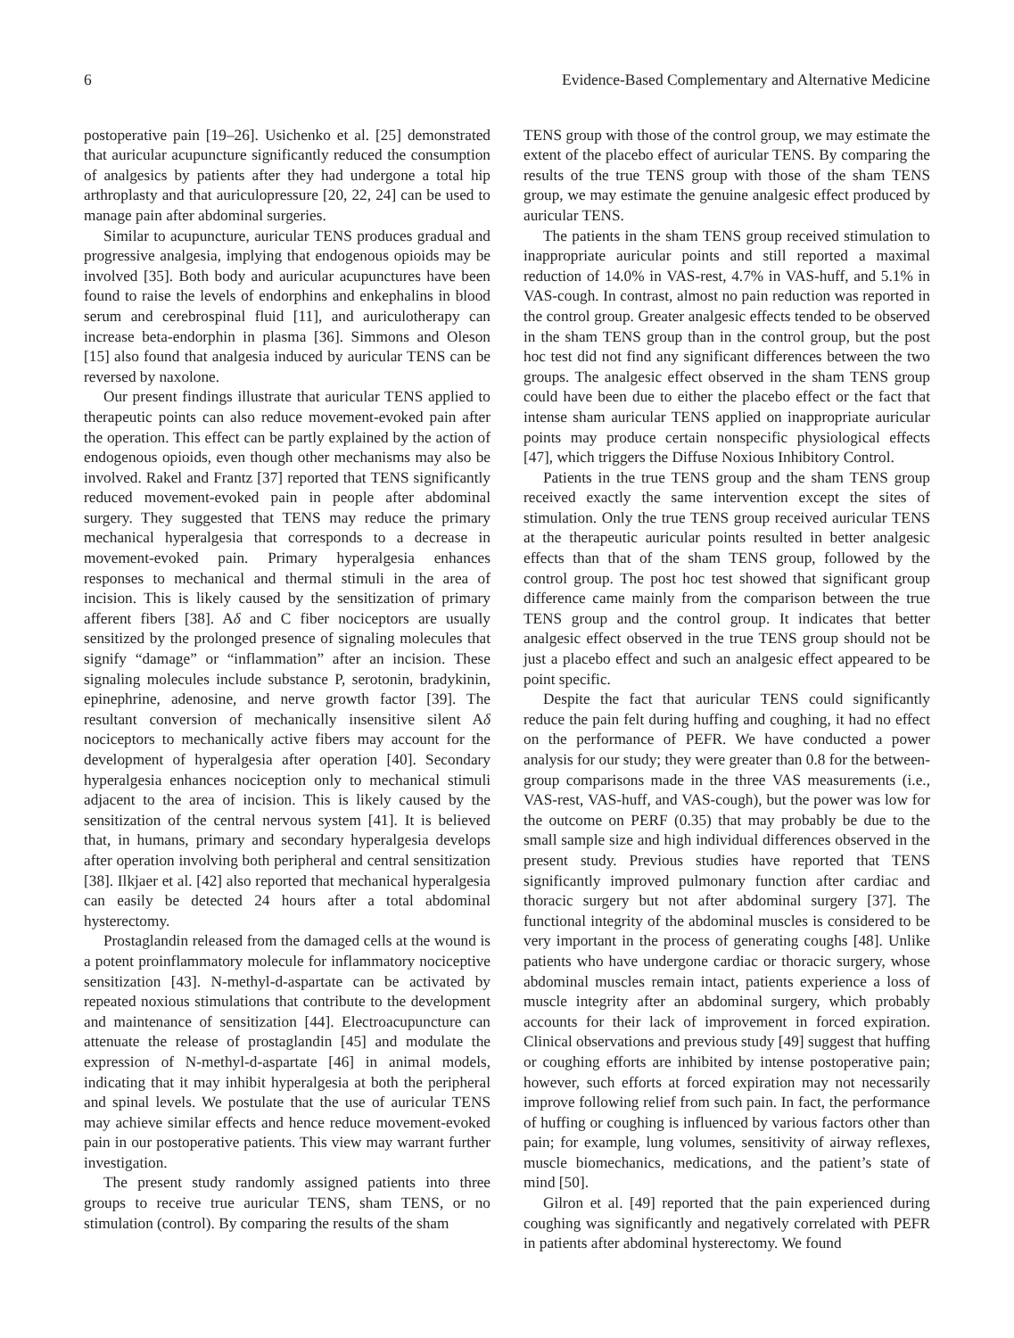6 Evidence-Based Complementary and Alternative Medicine
postoperative pain [19–26]. Usichenko et al. [25] demonstrated that auricular acupuncture significantly reduced the consumption of analgesics by patients after they had undergone a total hip arthroplasty and that auriculopressure [20, 22, 24] can be used to manage pain after abdominal surgeries.
Similar to acupuncture, auricular TENS produces gradual and progressive analgesia, implying that endogenous opioids may be involved [35]. Both body and auricular acupunctures have been found to raise the levels of endorphins and enkephalins in blood serum and cerebrospinal fluid [11], and auriculotherapy can increase beta-endorphin in plasma [36]. Simmons and Oleson [15] also found that analgesia induced by auricular TENS can be reversed by naxolone.
Our present findings illustrate that auricular TENS applied to therapeutic points can also reduce movement-evoked pain after the operation. This effect can be partly explained by the action of endogenous opioids, even though other mechanisms may also be involved. Rakel and Frantz [37] reported that TENS significantly reduced movement-evoked pain in people after abdominal surgery. They suggested that TENS may reduce the primary mechanical hyperalgesia that corresponds to a decrease in movement-evoked pain. Primary hyperalgesia enhances responses to mechanical and thermal stimuli in the area of incision. This is likely caused by the sensitization of primary afferent fibers [38]. Aδ and C fiber nociceptors are usually sensitized by the prolonged presence of signaling molecules that signify “damage” or “inflammation” after an incision. These signaling molecules include substance P, serotonin, bradykinin, epinephrine, adenosine, and nerve growth factor [39]. The resultant conversion of mechanically insensitive silent Aδ nociceptors to mechanically active fibers may account for the development of hyperalgesia after operation [40]. Secondary hyperalgesia enhances nociception only to mechanical stimuli adjacent to the area of incision. This is likely caused by the sensitization of the central nervous system [41]. It is believed that, in humans, primary and secondary hyperalgesia develops after operation involving both peripheral and central sensitization [38]. Ilkjaer et al. [42] also reported that mechanical hyperalgesia can easily be detected 24 hours after a total abdominal hysterectomy.
Prostaglandin released from the damaged cells at the wound is a potent proinflammatory molecule for inflammatory nociceptive sensitization [43]. N-methyl-d-aspartate can be activated by repeated noxious stimulations that contribute to the development and maintenance of sensitization [44]. Electroacupuncture can attenuate the release of prostaglandin [45] and modulate the expression of N-methyl-d-aspartate [46] in animal models, indicating that it may inhibit hyperalgesia at both the peripheral and spinal levels. We postulate that the use of auricular TENS may achieve similar effects and hence reduce movement-evoked pain in our postoperative patients. This view may warrant further investigation.
The present study randomly assigned patients into three groups to receive true auricular TENS, sham TENS, or no stimulation (control). By comparing the results of the sham
TENS group with those of the control group, we may estimate the extent of the placebo effect of auricular TENS. By comparing the results of the true TENS group with those of the sham TENS group, we may estimate the genuine analgesic effect produced by auricular TENS.
The patients in the sham TENS group received stimulation to inappropriate auricular points and still reported a maximal reduction of 14.0% in VAS-rest, 4.7% in VAS-huff, and 5.1% in VAS-cough. In contrast, almost no pain reduction was reported in the control group. Greater analgesic effects tended to be observed in the sham TENS group than in the control group, but the post hoc test did not find any significant differences between the two groups. The analgesic effect observed in the sham TENS group could have been due to either the placebo effect or the fact that intense sham auricular TENS applied on inappropriate auricular points may produce certain nonspecific physiological effects [47], which triggers the Diffuse Noxious Inhibitory Control.
Patients in the true TENS group and the sham TENS group received exactly the same intervention except the sites of stimulation. Only the true TENS group received auricular TENS at the therapeutic auricular points resulted in better analgesic effects than that of the sham TENS group, followed by the control group. The post hoc test showed that significant group difference came mainly from the comparison between the true TENS group and the control group. It indicates that better analgesic effect observed in the true TENS group should not be just a placebo effect and such an analgesic effect appeared to be point specific.
Despite the fact that auricular TENS could significantly reduce the pain felt during huffing and coughing, it had no effect on the performance of PEFR. We have conducted a power analysis for our study; they were greater than 0.8 for the between-group comparisons made in the three VAS measurements (i.e., VAS-rest, VAS-huff, and VAS-cough), but the power was low for the outcome on PERF (0.35) that may probably be due to the small sample size and high individual differences observed in the present study. Previous studies have reported that TENS significantly improved pulmonary function after cardiac and thoracic surgery but not after abdominal surgery [37]. The functional integrity of the abdominal muscles is considered to be very important in the process of generating coughs [48]. Unlike patients who have undergone cardiac or thoracic surgery, whose abdominal muscles remain intact, patients experience a loss of muscle integrity after an abdominal surgery, which probably accounts for their lack of improvement in forced expiration. Clinical observations and previous study [49] suggest that huffing or coughing efforts are inhibited by intense postoperative pain; however, such efforts at forced expiration may not necessarily improve following relief from such pain. In fact, the performance of huffing or coughing is influenced by various factors other than pain; for example, lung volumes, sensitivity of airway reflexes, muscle biomechanics, medications, and the patient’s state of mind [50].
Gilron et al. [49] reported that the pain experienced during coughing was significantly and negatively correlated with PEFR in patients after abdominal hysterectomy. We found